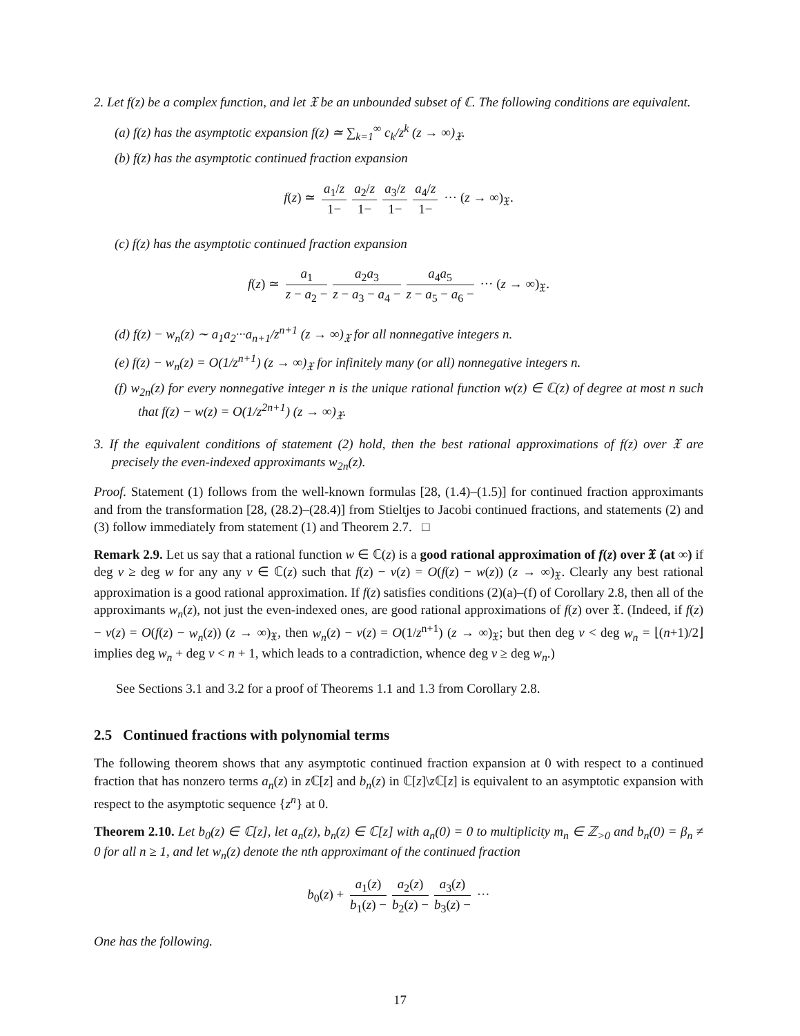2. Let f(z) be a complex function, and let 𝔛 be an unbounded subset of ℂ. The following conditions are equivalent.
(a) f(z) has the asymptotic expansion f(z) ≃ ∑<sub>k=1</sub><sup>∞</sup> c<sub>k</sub>/z<sup>k</sup> (z → ∞)<sub>𝔛</sub>.
(b) f(z) has the asymptotic continued fraction expansion
f(z) ≃ a<sub>1</sub>/z 1− a<sub>2</sub>/z 1− a<sub>3</sub>/z 1− a<sub>4</sub>/z 1− ··· (z → ∞)<sub>𝔛</sub>.
(c) f(z) has the asymptotic continued fraction expansion
f(z) ≃ a<sub>1</sub> z − a<sub>2</sub> − a<sub>2</sub>a<sub>3</sub> z − a<sub>3</sub> − a<sub>4</sub> − a<sub>4</sub>a<sub>5</sub> z − a<sub>5</sub> − a<sub>6</sub> − ··· (z → ∞)<sub>𝔛</sub>.
(d) f(z) − w<sub>n</sub>(z) ∼ a<sub>1</sub>a<sub>2</sub>···a<sub>n+1</sub>/z<sup>n+1</sup> (z → ∞)<sub>𝔛</sub> for all nonnegative integers n.
(e) f(z) − w<sub>n</sub>(z) = O(1/z<sup>n+1</sup>) (z → ∞)<sub>𝔛</sub> for infinitely many (or all) nonnegative integers n.
(f) w<sub>2n</sub>(z) for every nonnegative integer n is the unique rational function w(z) ∈ ℂ(z) of degree at most n such that f(z) − w(z) = O(1/z<sup>2n+1</sup>) (z → ∞)<sub>𝔛</sub>.
3. If the equivalent conditions of statement (2) hold, then the best rational approximations of f(z) over 𝔛 are precisely the even-indexed approximants w<sub>2n</sub>(z).
Proof. Statement (1) follows from the well-known formulas [28, (1.4)–(1.5)] for continued fraction approximants and from the transformation [28, (28.2)–(28.4)] from Stieltjes to Jacobi continued fractions, and statements (2) and (3) follow immediately from statement (1) and Theorem 2.7. □
Remark 2.9. Let us say that a rational function w ∈ ℂ(z) is a good rational approximation of f(z) over 𝔛 (at ∞) if deg v ≥ deg w for any any v ∈ ℂ(z) such that f(z) − v(z) = O(f(z) − w(z)) (z → ∞)<sub>𝔛</sub>. Clearly any best rational approximation is a good rational approximation. If f(z) satisfies conditions (2)(a)–(f) of Corollary 2.8, then all of the approximants w<sub>n</sub>(z), not just the even-indexed ones, are good rational approximations of f(z) over 𝔛. (Indeed, if f(z) − v(z) = O(f(z) − w<sub>n</sub>(z)) (z → ∞)<sub>𝔛</sub>, then w<sub>n</sub>(z) − v(z) = O(1/z<sup>n+1</sup>) (z → ∞)<sub>𝔛</sub>; but then deg v < deg w<sub>n</sub> = ⌊(n+1)/2⌋ implies deg w<sub>n</sub> + deg v < n + 1, which leads to a contradiction, whence deg v ≥ deg w<sub>n</sub>.)
See Sections 3.1 and 3.2 for a proof of Theorems 1.1 and 1.3 from Corollary 2.8.
2.5 Continued fractions with polynomial terms
The following theorem shows that any asymptotic continued fraction expansion at 0 with respect to a continued fraction that has nonzero terms a<sub>n</sub>(z) in z ℂ[z] and b<sub>n</sub>(z) in ℂ[z]\z ℂ[z] is equivalent to an asymptotic expansion with respect to the asymptotic sequence {z<sup>n</sup>} at 0.
Theorem 2.10. Let b<sub>0</sub>(z) ∈ ℂ[z], let a<sub>n</sub>(z), b<sub>n</sub>(z) ∈ ℂ[z] with a<sub>n</sub>(0) = 0 to multiplicity m<sub>n</sub> ∈ ℤ<sub>>0</sub> and b<sub>n</sub>(0) = β<sub>n</sub> ≠ 0 for all n ≥ 1, and let w<sub>n</sub>(z) denote the nth approximant of the continued fraction
b<sub>0</sub>(z) + a<sub>1</sub>(z) b<sub>1</sub>(z) − a<sub>2</sub>(z) b<sub>2</sub>(z) − a<sub>3</sub>(z) b<sub>3</sub>(z) − ···
One has the following.
17